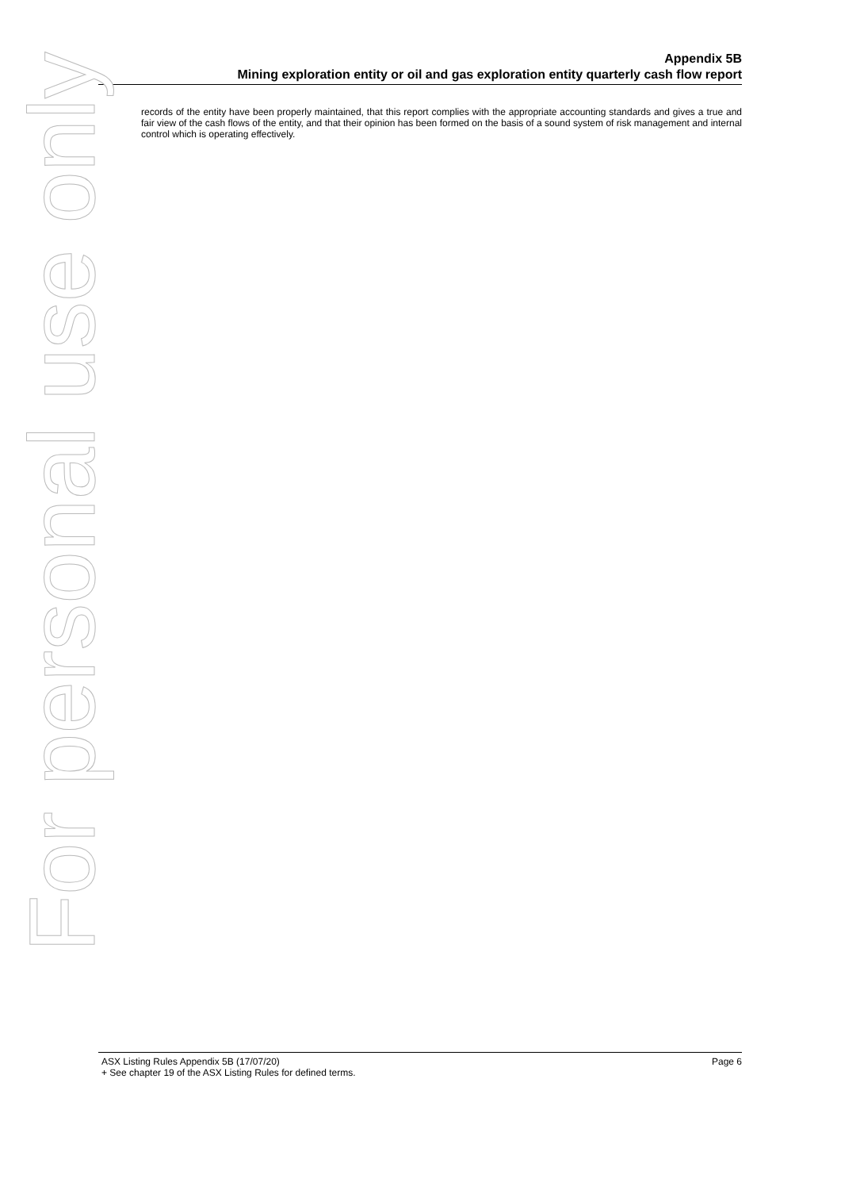Appendix 5B
Mining exploration entity or oil and gas exploration entity quarterly cash flow report
records of the entity have been properly maintained, that this report complies with the appropriate accounting standards and gives a true and fair view of the cash flows of the entity, and that their opinion has been formed on the basis of a sound system of risk management and internal control which is operating effectively.
For personal use only
ASX Listing Rules Appendix 5B (17/07/20) Page 6
+ See chapter 19 of the ASX Listing Rules for defined terms.